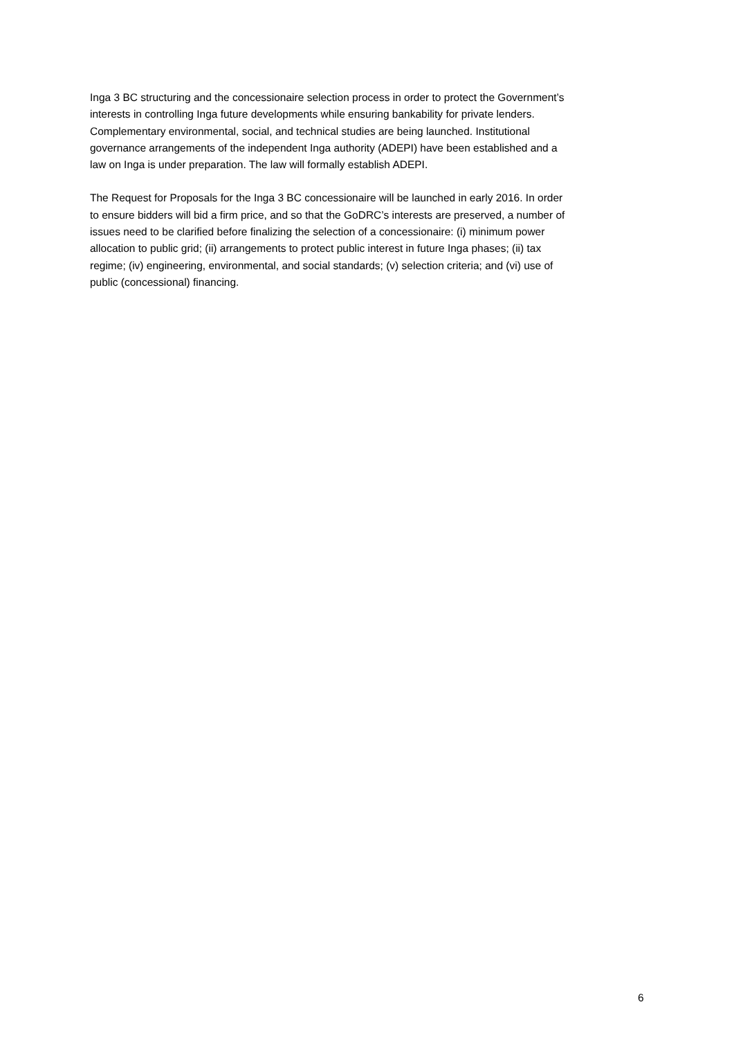Inga 3 BC structuring and the concessionaire selection process in order to protect the Government’s interests in controlling Inga future developments while ensuring bankability for private lenders. Complementary environmental, social, and technical studies are being launched. Institutional governance arrangements of the independent Inga authority (ADEPI) have been established and a law on Inga is under preparation. The law will formally establish ADEPI.
The Request for Proposals for the Inga 3 BC concessionaire will be launched in early 2016. In order to ensure bidders will bid a firm price, and so that the GoDRC’s interests are preserved, a number of issues need to be clarified before finalizing the selection of a concessionaire: (i) minimum power allocation to public grid; (ii) arrangements to protect public interest in future Inga phases; (ii) tax regime; (iv) engineering, environmental, and social standards; (v) selection criteria; and (vi) use of public (concessional) financing.
6